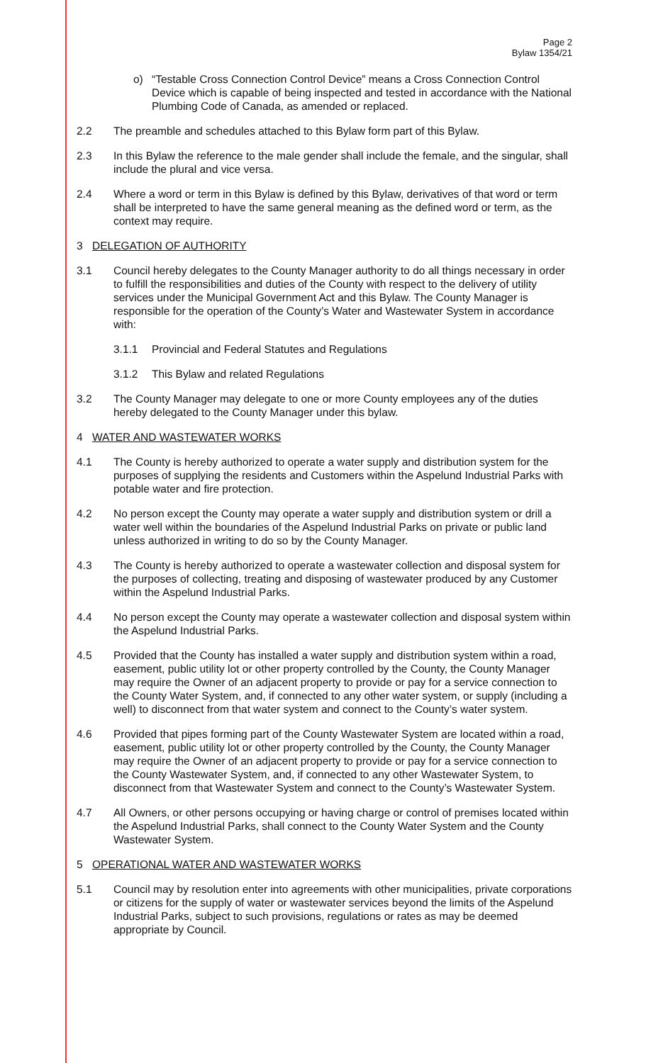Page 2
Bylaw 1354/21
o) “Testable Cross Connection Control Device” means a Cross Connection Control Device which is capable of being inspected and tested in accordance with the National Plumbing Code of Canada, as amended or replaced.
2.2 The preamble and schedules attached to this Bylaw form part of this Bylaw.
2.3 In this Bylaw the reference to the male gender shall include the female, and the singular, shall include the plural and vice versa.
2.4 Where a word or term in this Bylaw is defined by this Bylaw, derivatives of that word or term shall be interpreted to have the same general meaning as the defined word or term, as the context may require.
3 DELEGATION OF AUTHORITY
3.1 Council hereby delegates to the County Manager authority to do all things necessary in order to fulfill the responsibilities and duties of the County with respect to the delivery of utility services under the Municipal Government Act and this Bylaw. The County Manager is responsible for the operation of the County’s Water and Wastewater System in accordance with:
3.1.1 Provincial and Federal Statutes and Regulations
3.1.2 This Bylaw and related Regulations
3.2 The County Manager may delegate to one or more County employees any of the duties hereby delegated to the County Manager under this bylaw.
4 WATER AND WASTEWATER WORKS
4.1 The County is hereby authorized to operate a water supply and distribution system for the purposes of supplying the residents and Customers within the Aspelund Industrial Parks with potable water and fire protection.
4.2 No person except the County may operate a water supply and distribution system or drill a water well within the boundaries of the Aspelund Industrial Parks on private or public land unless authorized in writing to do so by the County Manager.
4.3 The County is hereby authorized to operate a wastewater collection and disposal system for the purposes of collecting, treating and disposing of wastewater produced by any Customer within the Aspelund Industrial Parks.
4.4 No person except the County may operate a wastewater collection and disposal system within the Aspelund Industrial Parks.
4.5 Provided that the County has installed a water supply and distribution system within a road, easement, public utility lot or other property controlled by the County, the County Manager may require the Owner of an adjacent property to provide or pay for a service connection to the County Water System, and, if connected to any other water system, or supply (including a well) to disconnect from that water system and connect to the County’s water system.
4.6 Provided that pipes forming part of the County Wastewater System are located within a road, easement, public utility lot or other property controlled by the County, the County Manager may require the Owner of an adjacent property to provide or pay for a service connection to the County Wastewater System, and, if connected to any other Wastewater System, to disconnect from that Wastewater System and connect to the County’s Wastewater System.
4.7 All Owners, or other persons occupying or having charge or control of premises located within the Aspelund Industrial Parks, shall connect to the County Water System and the County Wastewater System.
5 OPERATIONAL WATER AND WASTEWATER WORKS
5.1 Council may by resolution enter into agreements with other municipalities, private corporations or citizens for the supply of water or wastewater services beyond the limits of the Aspelund Industrial Parks, subject to such provisions, regulations or rates as may be deemed appropriate by Council.